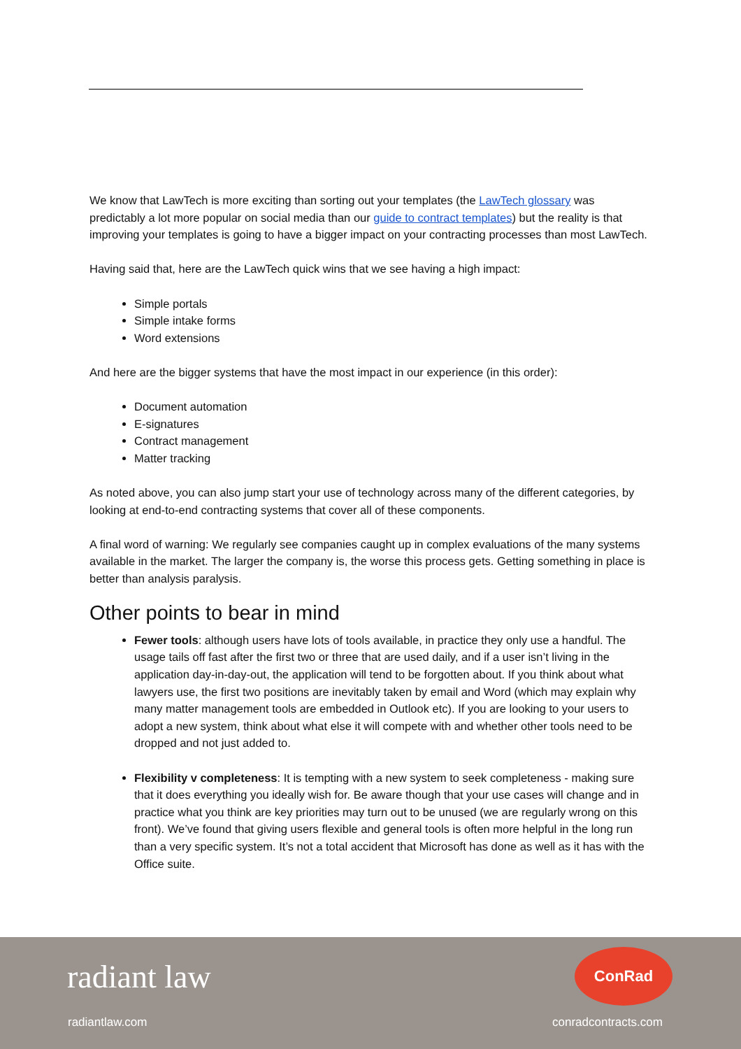We know that LawTech is more exciting than sorting out your templates (the LawTech glossary was predictably a lot more popular on social media than our guide to contract templates) but the reality is that improving your templates is going to have a bigger impact on your contracting processes than most LawTech.
Having said that, here are the LawTech quick wins that we see having a high impact:
Simple portals
Simple intake forms
Word extensions
And here are the bigger systems that have the most impact in our experience (in this order):
Document automation
E-signatures
Contract management
Matter tracking
As noted above, you can also jump start your use of technology across many of the different categories, by looking at end-to-end contracting systems that cover all of these components.
A final word of warning: We regularly see companies caught up in complex evaluations of the many systems available in the market. The larger the company is, the worse this process gets. Getting something in place is better than analysis paralysis.
Other points to bear in mind
Fewer tools: although users have lots of tools available, in practice they only use a handful. The usage tails off fast after the first two or three that are used daily, and if a user isn’t living in the application day-in-day-out, the application will tend to be forgotten about. If you think about what lawyers use, the first two positions are inevitably taken by email and Word (which may explain why many matter management tools are embedded in Outlook etc). If you are looking to your users to adopt a new system, think about what else it will compete with and whether other tools need to be dropped and not just added to.
Flexibility v completeness: It is tempting with a new system to seek completeness - making sure that it does everything you ideally wish for. Be aware though that your use cases will change and in practice what you think are key priorities may turn out to be unused (we are regularly wrong on this front). We’ve found that giving users flexible and general tools is often more helpful in the long run than a very specific system. It’s not a total accident that Microsoft has done as well as it has with the Office suite.
radiant law
radiantlaw.com
ConRad
conradcontracts.com